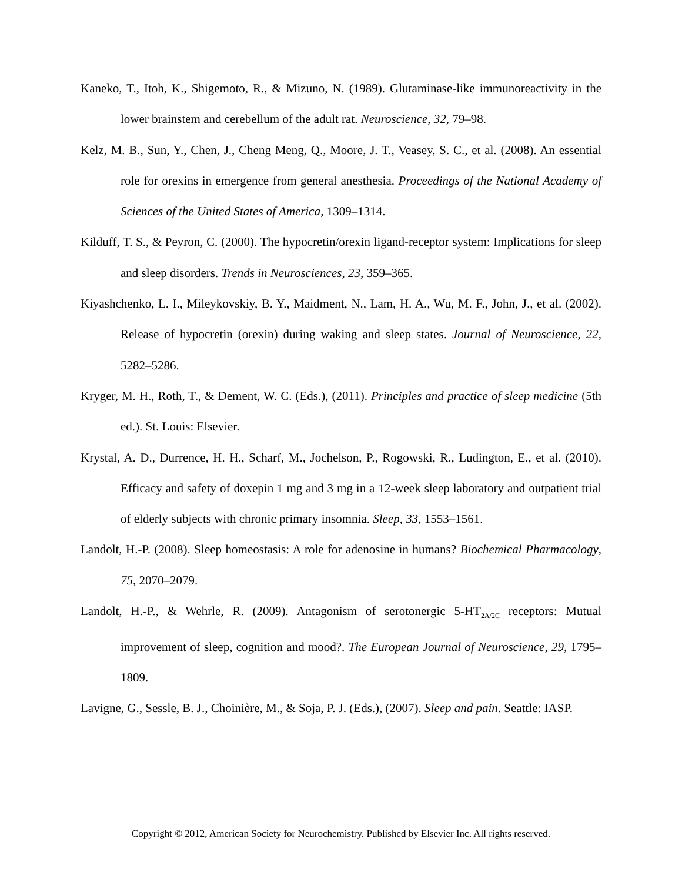Kaneko, T., Itoh, K., Shigemoto, R., & Mizuno, N. (1989). Glutaminase-like immunoreactivity in the lower brainstem and cerebellum of the adult rat. Neuroscience, 32, 79–98.
Kelz, M. B., Sun, Y., Chen, J., Cheng Meng, Q., Moore, J. T., Veasey, S. C., et al. (2008). An essential role for orexins in emergence from general anesthesia. Proceedings of the National Academy of Sciences of the United States of America, 1309–1314.
Kilduff, T. S., & Peyron, C. (2000). The hypocretin/orexin ligand-receptor system: Implications for sleep and sleep disorders. Trends in Neurosciences, 23, 359–365.
Kiyashchenko, L. I., Mileykovskiy, B. Y., Maidment, N., Lam, H. A., Wu, M. F., John, J., et al. (2002). Release of hypocretin (orexin) during waking and sleep states. Journal of Neuroscience, 22, 5282–5286.
Kryger, M. H., Roth, T., & Dement, W. C. (Eds.), (2011). Principles and practice of sleep medicine (5th ed.). St. Louis: Elsevier.
Krystal, A. D., Durrence, H. H., Scharf, M., Jochelson, P., Rogowski, R., Ludington, E., et al. (2010). Efficacy and safety of doxepin 1 mg and 3 mg in a 12-week sleep laboratory and outpatient trial of elderly subjects with chronic primary insomnia. Sleep, 33, 1553–1561.
Landolt, H.-P. (2008). Sleep homeostasis: A role for adenosine in humans? Biochemical Pharmacology, 75, 2070–2079.
Landolt, H.-P., & Wehrle, R. (2009). Antagonism of serotonergic 5-HT<sub>2A/2C</sub> receptors: Mutual improvement of sleep, cognition and mood?. The European Journal of Neuroscience, 29, 1795–1809.
Lavigne, G., Sessle, B. J., Choinière, M., & Soja, P. J. (Eds.), (2007). Sleep and pain. Seattle: IASP.
Copyright © 2012, American Society for Neurochemistry. Published by Elsevier Inc. All rights reserved.